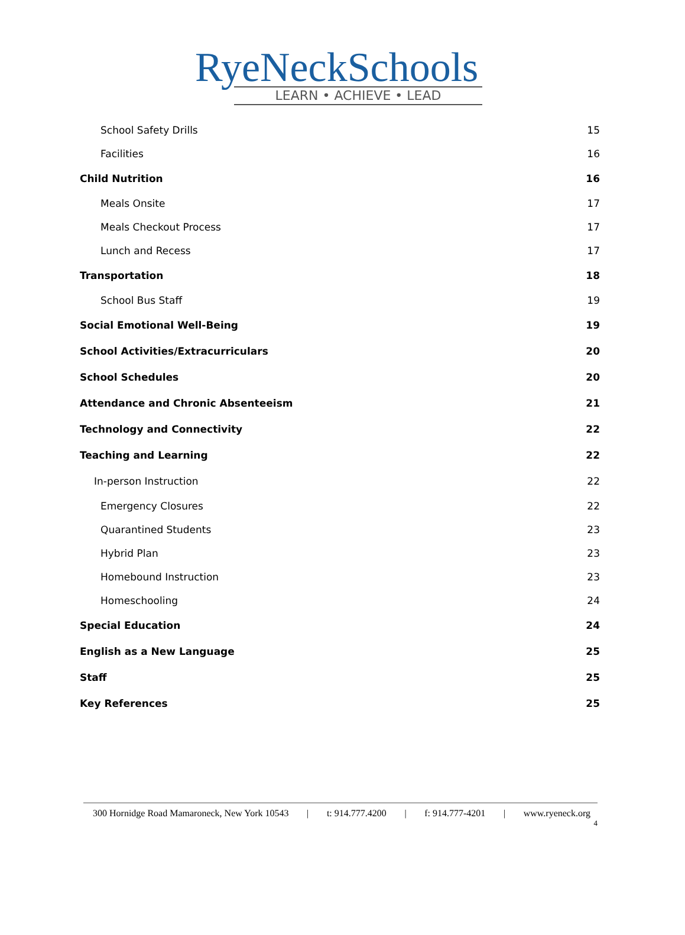RyeNeckSchools
LEARN • ACHIEVE • LEAD
School Safety Drills 15
Facilities 16
Child Nutrition 16
Meals Onsite 17
Meals Checkout Process 17
Lunch and Recess 17
Transportation 18
School Bus Staff 19
Social Emotional Well-Being 19
School Activities/Extracurriculars 20
School Schedules 20
Attendance and Chronic Absenteeism 21
Technology and Connectivity 22
Teaching and Learning 22
In-person Instruction 22
Emergency Closures 22
Quarantined Students 23
Hybrid Plan 23
Homebound Instruction 23
Homeschooling 24
Special Education 24
English as a New Language 25
Staff 25
Key References 25
300 Hornidge Road Mamaroneck, New York 10543 | t: 914.777.4200 | f: 914.777-4201 | www.ryeneck.org
4